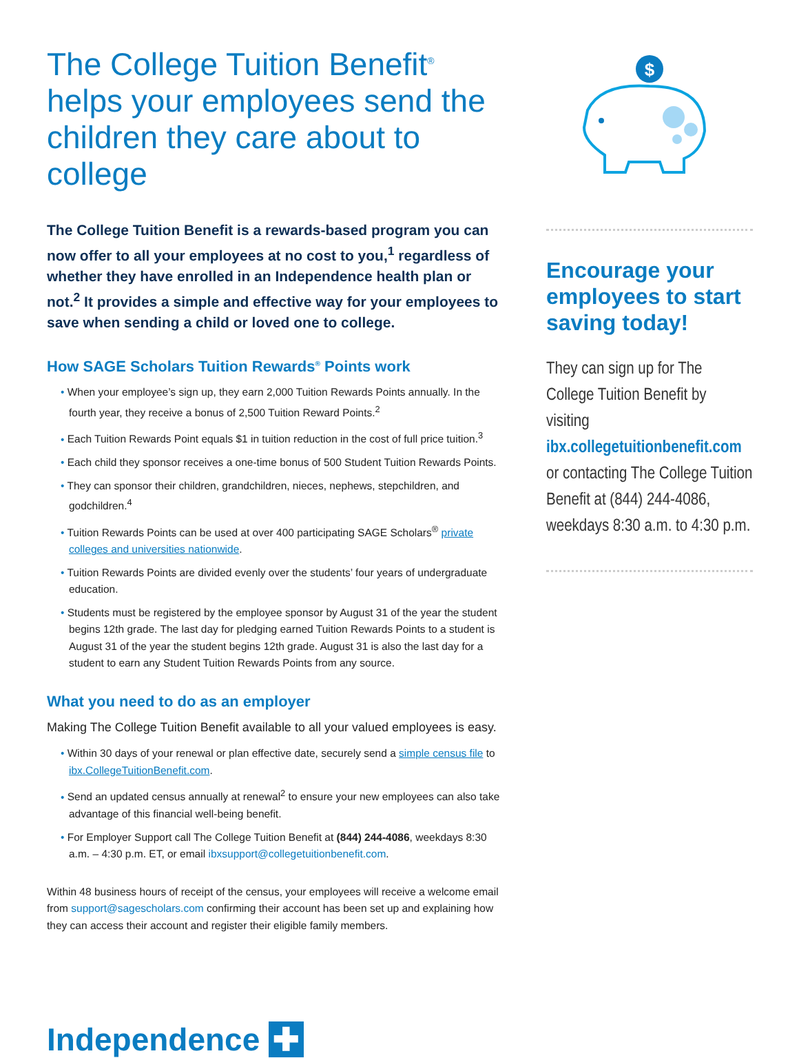The College Tuition Benefit<sup>®</sup> helps your employees send the children they care about to college
The College Tuition Benefit is a rewards-based program you can now offer to all your employees at no cost to you,<sup>1</sup> regardless of whether they have enrolled in an Independence health plan or not.<sup>2</sup> It provides a simple and effective way for your employees to save when sending a child or loved one to college.
How SAGE Scholars Tuition Rewards<sup>®</sup> Points work
• When your employee’s sign up, they earn 2,000 Tuition Rewards Points annually. In the fourth year, they receive a bonus of 2,500 Tuition Reward Points.<sup>2</sup>
• Each Tuition Rewards Point equals $1 in tuition reduction in the cost of full price tuition.<sup>3</sup>
• Each child they sponsor receives a one-time bonus of 500 Student Tuition Rewards Points.
• They can sponsor their children, grandchildren, nieces, nephews, stepchildren, and godchildren.<sup>4</sup>
• Tuition Rewards Points can be used at over 400 participating SAGE Scholars<sup>®</sup> private colleges and universities nationwide.
• Tuition Rewards Points are divided evenly over the students’ four years of undergraduate education.
• Students must be registered by the employee sponsor by August 31 of the year the student begins 12th grade. The last day for pledging earned Tuition Rewards Points to a student is August 31 of the year the student begins 12th grade. August 31 is also the last day for a student to earn any Student Tuition Rewards Points from any source.
What you need to do as an employer
Making The College Tuition Benefit available to all your valued employees is easy.
• Within 30 days of your renewal or plan effective date, securely send a simple census file to ibx.CollegeTuitionBenefit.com.
• Send an updated census annually at renewal<sup>2</sup> to ensure your new employees can also take advantage of this financial well-being benefit.
• For Employer Support call The College Tuition Benefit at (844) 244-4086, weekdays 8:30 a.m. – 4:30 p.m. ET, or email ibxsupport@collegetuitionbenefit.com.
Within 48 business hours of receipt of the census, your employees will receive a welcome email from support@sagescholars.com confirming their account has been set up and explaining how they can access their account and register their eligible family members.
$
Encourage your employees to start saving today!
They can sign up for The College Tuition Benefit by visiting ibx.collegetuitionbenefit.com or contacting The College Tuition Benefit at (844) 244-4086, weekdays 8:30 a.m. to 4:30 p.m.
Independence ✚